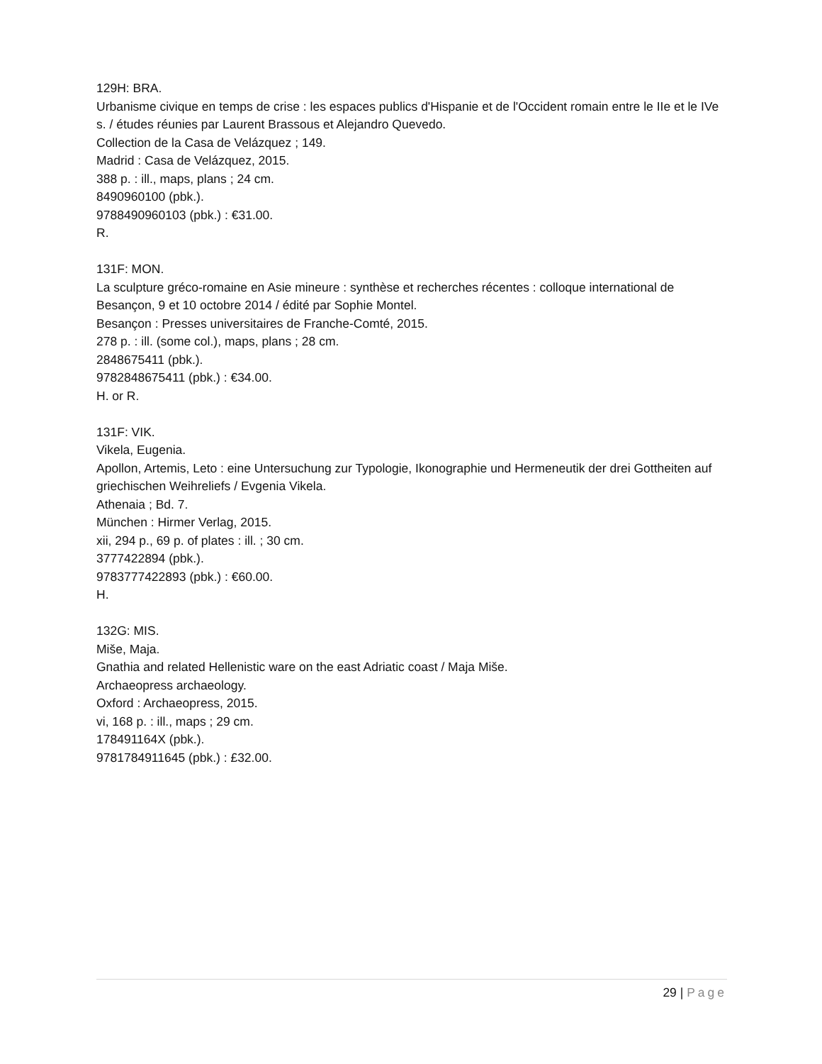129H: BRA.
Urbanisme civique en temps de crise : les espaces publics d'Hispanie et de l'Occident romain entre le IIe et le IVe s. / études réunies par Laurent Brassous et Alejandro Quevedo.
Collection de la Casa de Velázquez ; 149.
Madrid : Casa de Velázquez, 2015.
388 p. : ill., maps, plans ; 24 cm.
8490960100 (pbk.).
9788490960103 (pbk.) : €31.00.
R.
131F: MON.
La sculpture gréco-romaine en Asie mineure : synthèse et recherches récentes : colloque international de Besançon, 9 et 10 octobre 2014 / édité par Sophie Montel.
Besançon : Presses universitaires de Franche-Comté, 2015.
278 p. : ill. (some col.), maps, plans ; 28 cm.
2848675411 (pbk.).
9782848675411 (pbk.) : €34.00.
H. or R.
131F: VIK.
Vikela, Eugenia.
Apollon, Artemis, Leto : eine Untersuchung zur Typologie, Ikonographie und Hermeneutik der drei Gottheiten auf griechischen Weihreliefs / Evgenia Vikela.
Athenaia ; Bd. 7.
München : Hirmer Verlag, 2015.
xii, 294 p., 69 p. of plates : ill. ; 30 cm.
3777422894 (pbk.).
9783777422893 (pbk.) : €60.00.
H.
132G: MIS.
Miše, Maja.
Gnathia and related Hellenistic ware on the east Adriatic coast / Maja Miše.
Archaeopress archaeology.
Oxford : Archaeopress, 2015.
vi, 168 p. : ill., maps ; 29 cm.
178491164X (pbk.).
9781784911645 (pbk.) : £32.00.
29 | Page